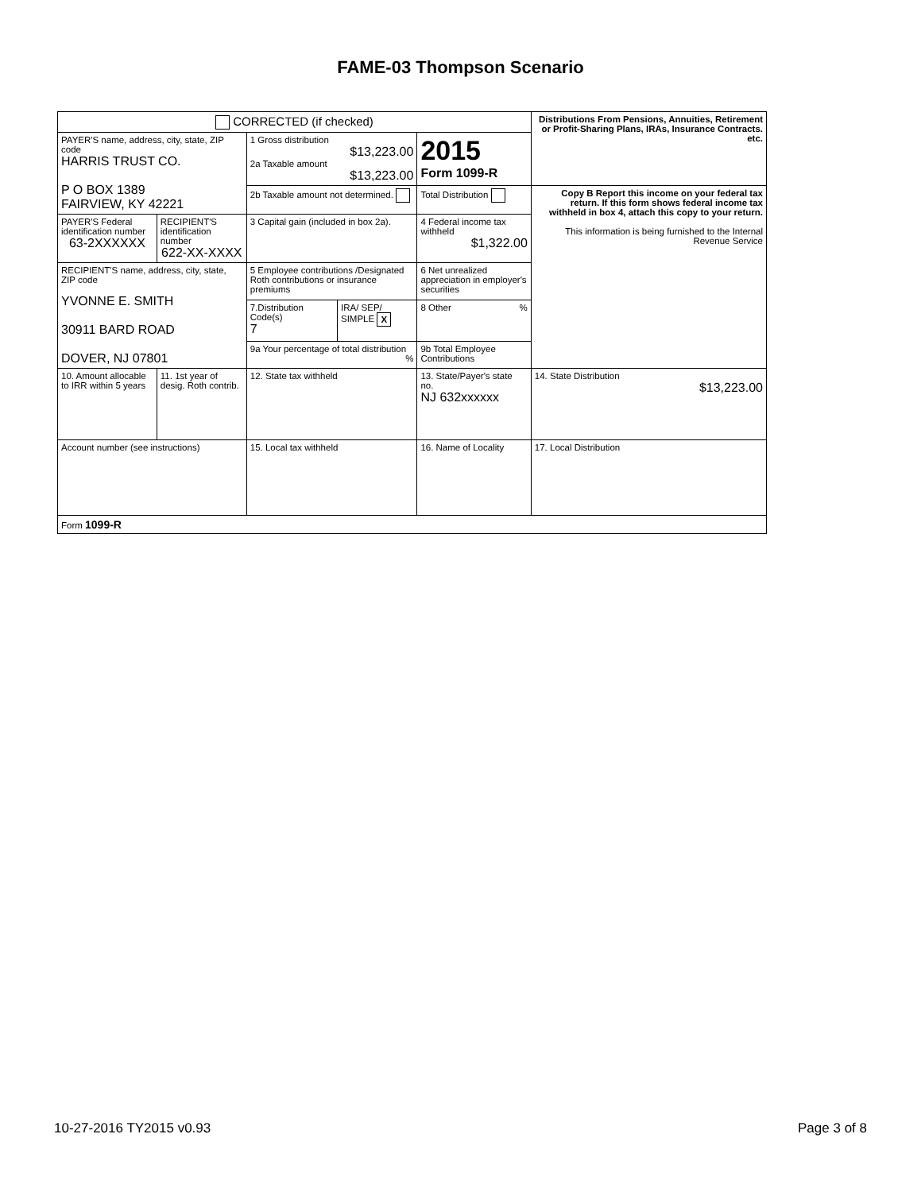FAME-03 Thompson Scenario
| CORRECTED (if checked) | | | | | Distributions From Pensions, Annuities, Retirement or Profit-Sharing Plans, IRAs, Insurance Contracts. etc. |
| PAYER'S name, address, city, state, ZIP code HARRIS TRUST CO. P O BOX 1389 FAIRVIEW, KY 42221 | | 1 Gross distribution $13,223.00 2a Taxable amount $13,223.00 | | 2015 Form 1099-R | |
| | | 2b Taxable amount not determined. | | Total Distribution | Copy B Report this income on your federal tax return. If this form shows federal income tax withheld in box 4, attach this copy to your return. This information is being furnished to the Internal Revenue Service |
| PAYER'S Federal identification number 63-2XXXXXX | RECIPIENT'S identification number 622-XX-XXXX | 3 Capital gain (included in box 2a). | | 4 Federal income tax withheld $1,322.00 | |
| RECIPIENT'S name, address, city, state, ZIP code YVONNE E. SMITH 30911 BARD ROAD DOVER, NJ 07801 | | 5 Employee contributions /Designated Roth contributions or insurance premiums | | 6 Net unrealized appreciation in employer's securities | |
| | | 7.Distribution Code(s) 7 | IRA/ SEP/ SIMPLE X | 8 Other % | |
| | | 9a Your percentage of total distribution % | | 9b Total Employee Contributions | |
| 10. Amount allocable to IRR within 5 years | 11. 1st year of desig. Roth contrib. | 12. State tax withheld | | 13. State/Payer's state no. NJ 632xxxxxx | 14. State Distribution $13,223.00 |
| Account number (see instructions) | | 15. Local tax withheld | | 16. Name of Locality | 17. Local Distribution |
| Form 1099-R | | | | | |
10-27-2016 TY2015 v0.93 Page 3 of 8